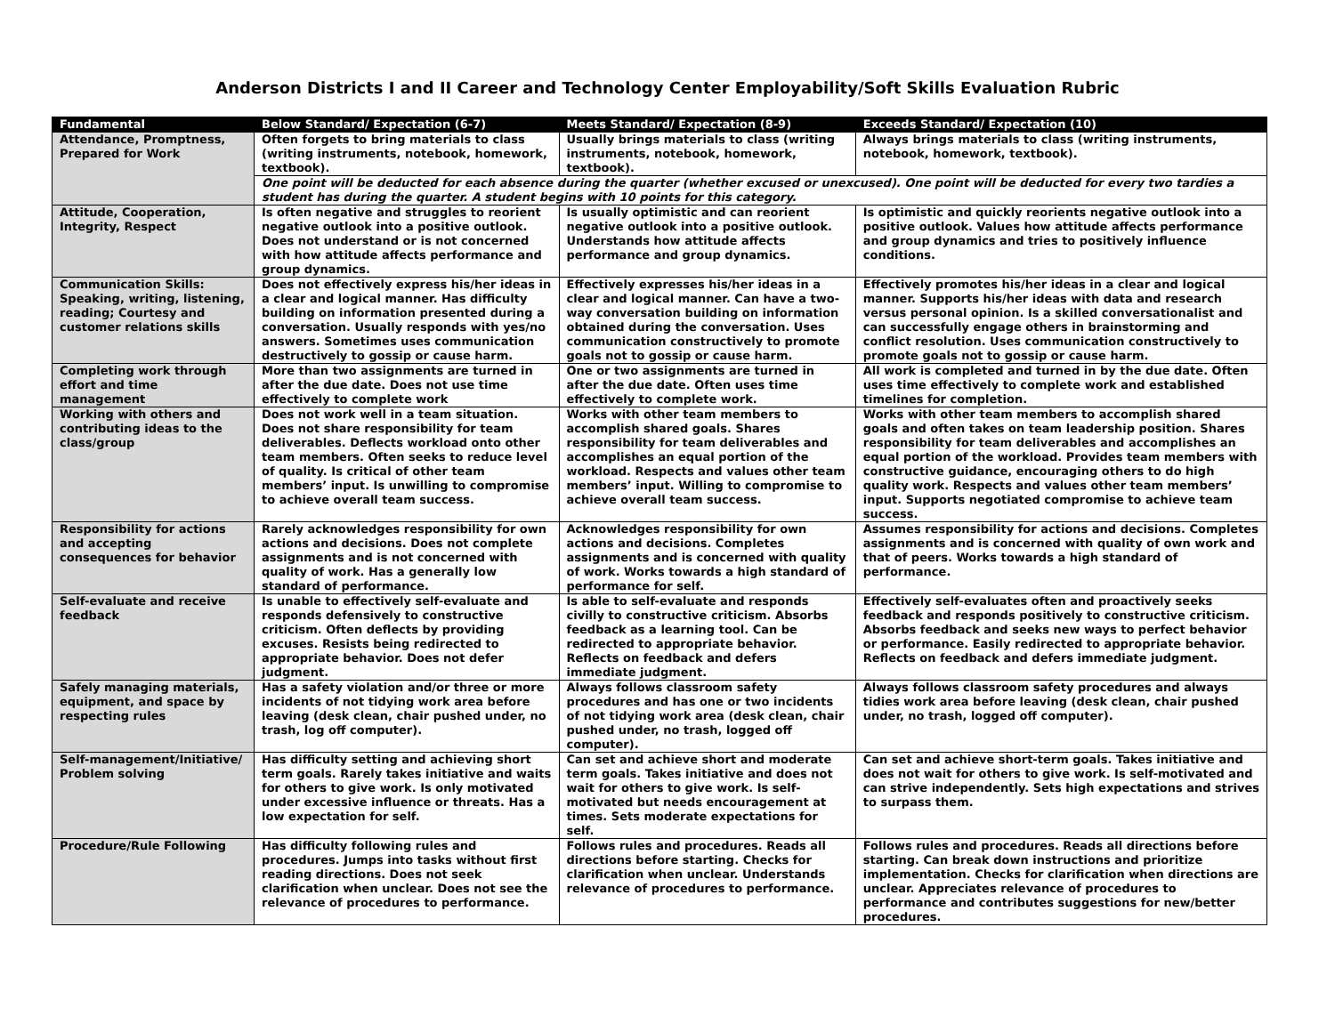Anderson Districts I and II Career and Technology Center Employability/Soft Skills Evaluation Rubric
| Fundamental | Below Standard/ Expectation (6-7) | Meets Standard/ Expectation (8-9) | Exceeds Standard/ Expectation (10) |
| --- | --- | --- | --- |
| Attendance, Promptness, Prepared for Work | Often forgets to bring materials to class (writing instruments, notebook, homework, textbook). | Usually brings materials to class (writing instruments, notebook, homework, textbook). | Always brings materials to class (writing instruments, notebook, homework, textbook). |
| | One point will be deducted for each absence during the quarter (whether excused or unexcused). One point will be deducted for every two tardies a student has during the quarter. A student begins with 10 points for this category. | | |
| Attitude, Cooperation, Integrity, Respect | Is often negative and struggles to reorient negative outlook into a positive outlook. Does not understand or is not concerned with how attitude affects performance and group dynamics. | Is usually optimistic and can reorient negative outlook into a positive outlook. Understands how attitude affects performance and group dynamics. | Is optimistic and quickly reorients negative outlook into a positive outlook. Values how attitude affects performance and group dynamics and tries to positively influence conditions. |
| Communication Skills: Speaking, writing, listening, reading; Courtesy and customer relations skills | Does not effectively express his/her ideas in a clear and logical manner. Has difficulty building on information presented during a conversation. Usually responds with yes/no answers. Sometimes uses communication destructively to gossip or cause harm. | Effectively expresses his/her ideas in a clear and logical manner. Can have a two-way conversation building on information obtained during the conversation. Uses communication constructively to promote goals not to gossip or cause harm. | Effectively promotes his/her ideas in a clear and logical manner. Supports his/her ideas with data and research versus personal opinion. Is a skilled conversationalist and can successfully engage others in brainstorming and conflict resolution. Uses communication constructively to promote goals not to gossip or cause harm. |
| Completing work through effort and time management | More than two assignments are turned in after the due date. Does not use time effectively to complete work | One or two assignments are turned in after the due date. Often uses time effectively to complete work. | All work is completed and turned in by the due date. Often uses time effectively to complete work and established timelines for completion. |
| Working with others and contributing ideas to the class/group | Does not work well in a team situation. Does not share responsibility for team deliverables. Deflects workload onto other team members. Often seeks to reduce level of quality. Is critical of other team members’ input. Is unwilling to compromise to achieve overall team success. | Works with other team members to accomplish shared goals. Shares responsibility for team deliverables and accomplishes an equal portion of the workload. Respects and values other team members’ input. Willing to compromise to achieve overall team success. | Works with other team members to accomplish shared goals and often takes on team leadership position. Shares responsibility for team deliverables and accomplishes an equal portion of the workload. Provides team members with constructive guidance, encouraging others to do high quality work. Respects and values other team members’ input. Supports negotiated compromise to achieve team success. |
| Responsibility for actions and accepting consequences for behavior | Rarely acknowledges responsibility for own actions and decisions. Does not complete assignments and is not concerned with quality of work. Has a generally low standard of performance. | Acknowledges responsibility for own actions and decisions. Completes assignments and is concerned with quality of work. Works towards a high standard of performance for self. | Assumes responsibility for actions and decisions. Completes assignments and is concerned with quality of own work and that of peers. Works towards a high standard of performance. |
| Self-evaluate and receive feedback | Is unable to effectively self-evaluate and responds defensively to constructive criticism. Often deflects by providing excuses. Resists being redirected to appropriate behavior. Does not defer judgment. | Is able to self-evaluate and responds civilly to constructive criticism. Absorbs feedback as a learning tool. Can be redirected to appropriate behavior. Reflects on feedback and defers immediate judgment. | Effectively self-evaluates often and proactively seeks feedback and responds positively to constructive criticism. Absorbs feedback and seeks new ways to perfect behavior or performance. Easily redirected to appropriate behavior. Reflects on feedback and defers immediate judgment. |
| Safely managing materials, equipment, and space by respecting rules | Has a safety violation and/or three or more incidents of not tidying work area before leaving (desk clean, chair pushed under, no trash, log off computer). | Always follows classroom safety procedures and has one or two incidents of not tidying work area (desk clean, chair pushed under, no trash, logged off computer). | Always follows classroom safety procedures and always tidies work area before leaving (desk clean, chair pushed under, no trash, logged off computer). |
| Self-management/Initiative/ Problem solving | Has difficulty setting and achieving short term goals. Rarely takes initiative and waits for others to give work. Is only motivated under excessive influence or threats. Has a low expectation for self. | Can set and achieve short and moderate term goals. Takes initiative and does not wait for others to give work. Is self-motivated but needs encouragement at times. Sets moderate expectations for self. | Can set and achieve short-term goals. Takes initiative and does not wait for others to give work. Is self-motivated and can strive independently. Sets high expectations and strives to surpass them. |
| Procedure/Rule Following | Has difficulty following rules and procedures. Jumps into tasks without first reading directions. Does not seek clarification when unclear. Does not see the relevance of procedures to performance. | Follows rules and procedures. Reads all directions before starting. Checks for clarification when unclear. Understands relevance of procedures to performance. | Follows rules and procedures. Reads all directions before starting. Can break down instructions and prioritize implementation. Checks for clarification when directions are unclear. Appreciates relevance of procedures to performance and contributes suggestions for new/better procedures. |